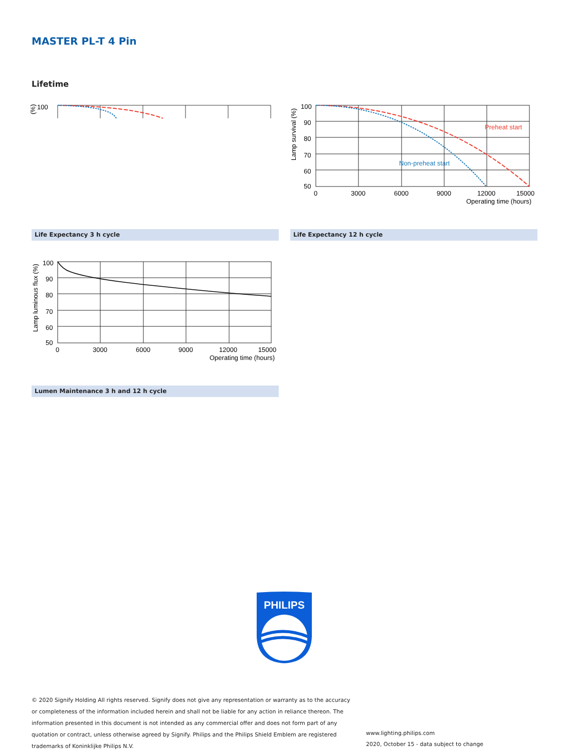MASTER PL-T 4 Pin
Lifetime
100
(%)
100
90
80
70
60
50
0
3000
6000
9000
12000
15000
Operating time (hours)
Lamp survival (%)
Preheat start
Non-preheat start
Life Expectancy 3 h cycle Life Expectancy 12 h cycle
100
90
80
70
60
50
0
3000
6000
9000
12000
15000
Operating time (hours)
Lamp luminous flux (%)
Lumen Maintenance 3 h and 12 h cycle
PHILIPS
© 2020 Signify Holding All rights reserved. Signify does not give any representation or warranty as to the accuracy or completeness of the information included herein and shall not be liable for any action in reliance thereon. The information presented in this document is not intended as any commercial offer and does not form part of any quotation or contract, unless otherwise agreed by Signify. Philips and the Philips Shield Emblem are registered trademarks of Koninklijke Philips N.V.
www.lighting.philips.com
2020, October 15 - data subject to change